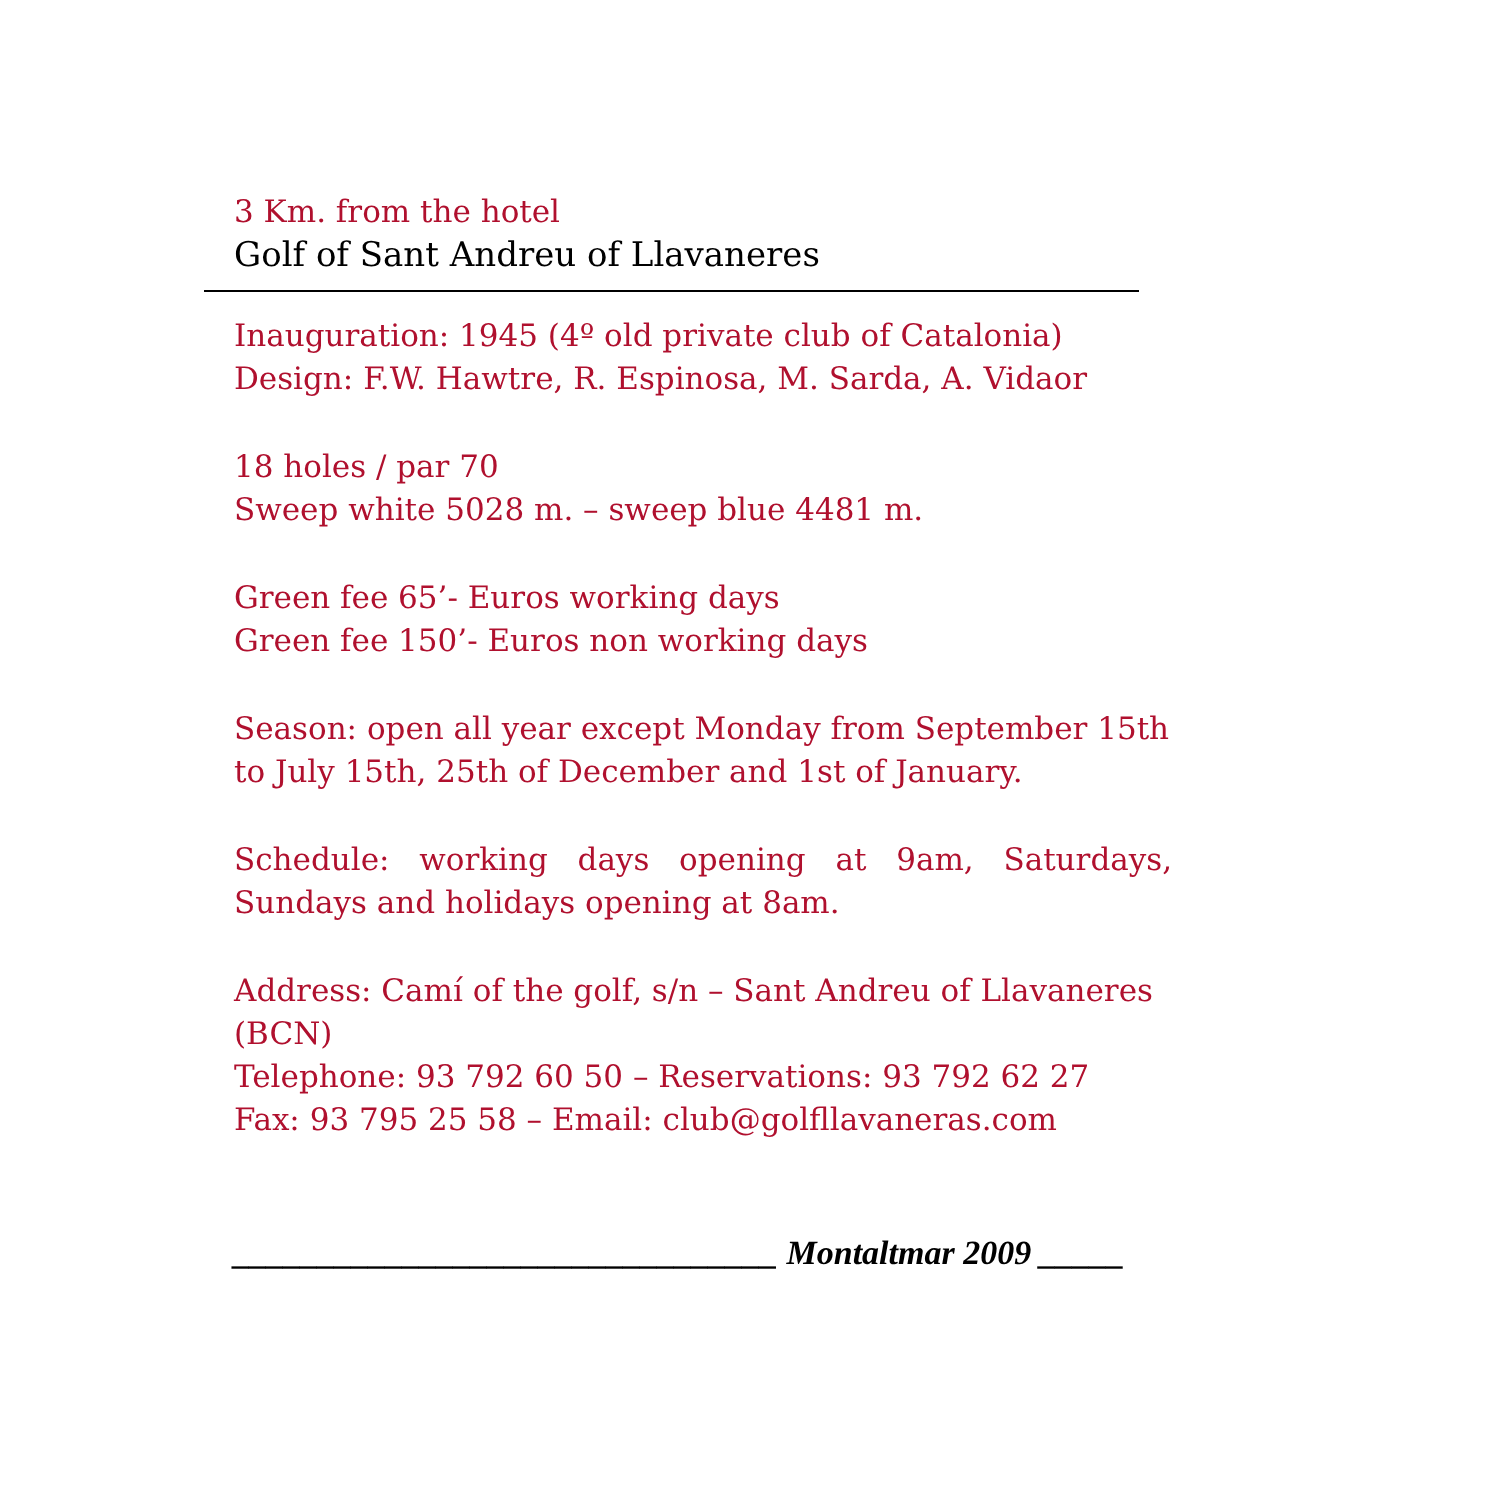3 Km. from the hotel
Golf of Sant Andreu of Llavaneres
Inauguration: 1945 (4º old private club of Catalonia)
Design: F.W. Hawtre, R. Espinosa, M. Sarda, A. Vidaor
18 holes / par 70
Sweep white 5028 m. – sweep blue 4481 m.
Green fee 65’- Euros working days
Green fee 150’- Euros non working days
Season: open all year except Monday from September 15th to July 15th, 25th of December and 1st of January.
Schedule: working days opening at 9am, Saturdays, Sundays and holidays opening at 8am.
Address: Camí of the golf, s/n – Sant Andreu of Llavaneres (BCN)
Telephone: 93 792 60 50 – Reservations: 93 792 62 27
Fax: 93 795 25 58 – Email: club@golfllavaneras.com
________________________________ Montaltmar 2009 _____